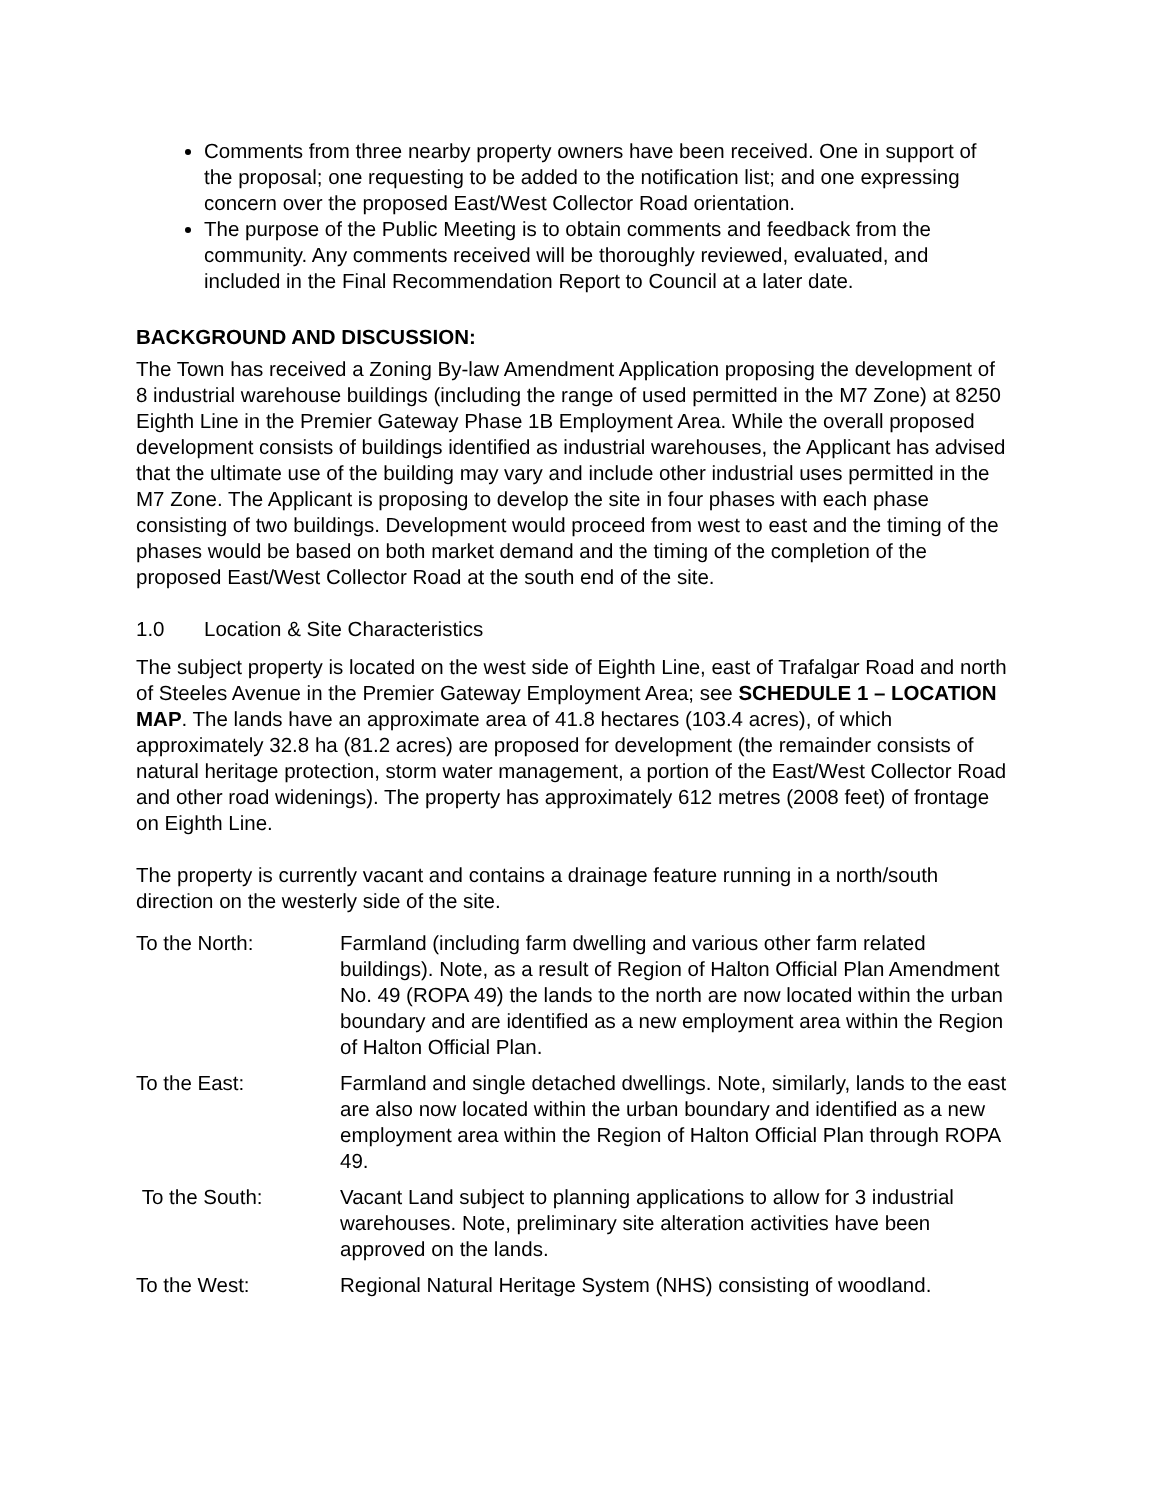Comments from three nearby property owners have been received. One in support of the proposal; one requesting to be added to the notification list; and one expressing concern over the proposed East/West Collector Road orientation.
The purpose of the Public Meeting is to obtain comments and feedback from the community. Any comments received will be thoroughly reviewed, evaluated, and included in the Final Recommendation Report to Council at a later date.
BACKGROUND AND DISCUSSION:
The Town has received a Zoning By-law Amendment Application proposing the development of 8 industrial warehouse buildings (including the range of used permitted in the M7 Zone) at 8250 Eighth Line in the Premier Gateway Phase 1B Employment Area. While the overall proposed development consists of buildings identified as industrial warehouses, the Applicant has advised that the ultimate use of the building may vary and include other industrial uses permitted in the M7 Zone. The Applicant is proposing to develop the site in four phases with each phase consisting of two buildings. Development would proceed from west to east and the timing of the phases would be based on both market demand and the timing of the completion of the proposed East/West Collector Road at the south end of the site.
1.0 Location & Site Characteristics
The subject property is located on the west side of Eighth Line, east of Trafalgar Road and north of Steeles Avenue in the Premier Gateway Employment Area; see SCHEDULE 1 – LOCATION MAP. The lands have an approximate area of 41.8 hectares (103.4 acres), of which approximately 32.8 ha (81.2 acres) are proposed for development (the remainder consists of natural heritage protection, storm water management, a portion of the East/West Collector Road and other road widenings). The property has approximately 612 metres (2008 feet) of frontage on Eighth Line.
The property is currently vacant and contains a drainage feature running in a north/south direction on the westerly side of the site.
To the North: Farmland (including farm dwelling and various other farm related buildings). Note, as a result of Region of Halton Official Plan Amendment No. 49 (ROPA 49) the lands to the north are now located within the urban boundary and are identified as a new employment area within the Region of Halton Official Plan.
To the East: Farmland and single detached dwellings. Note, similarly, lands to the east are also now located within the urban boundary and identified as a new employment area within the Region of Halton Official Plan through ROPA 49.
To the South: Vacant Land subject to planning applications to allow for 3 industrial warehouses. Note, preliminary site alteration activities have been approved on the lands.
To the West: Regional Natural Heritage System (NHS) consisting of woodland.